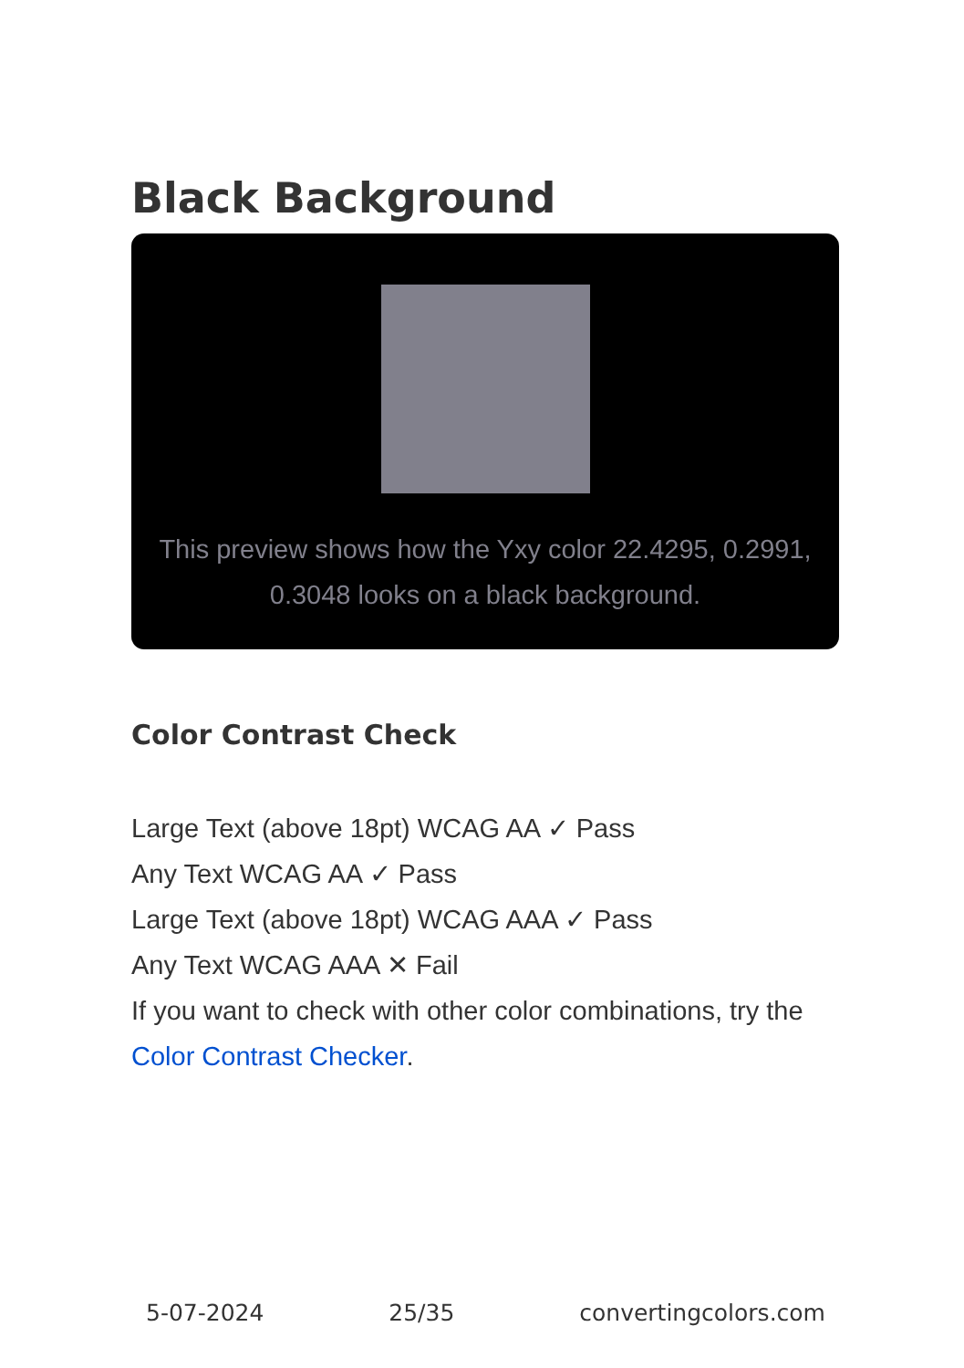Black Background
This preview shows how the Yxy color 22.4295, 0.2991, 0.3048 looks on a black background.
Color Contrast Check
Large Text (above 18pt) WCAG AA ✓ Pass
Any Text WCAG AA ✓ Pass
Large Text (above 18pt) WCAG AAA ✓ Pass
Any Text WCAG AAA ✕ Fail
If you want to check with other color combinations, try the Color Contrast Checker.
5-07-2024 25/35 convertingcolors.com